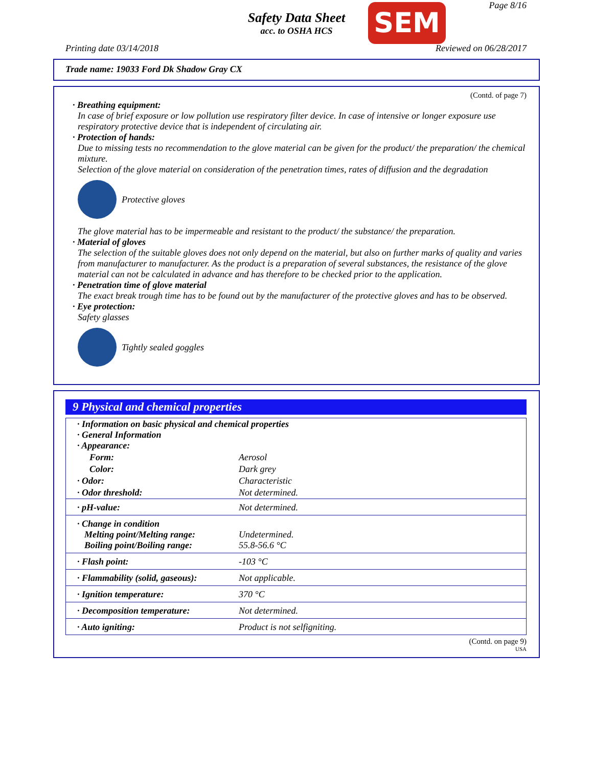Page 8/16
Safety Data Sheet
acc. to OSHA HCS
SEM
Printing date 03/14/2018 Reviewed on 06/28/2017
Trade name: 19033 Ford Dk Shadow Gray CX
(Contd. of page 7)
· Breathing equipment:
In case of brief exposure or low pollution use respiratory filter device. In case of intensive or longer exposure use respiratory protective device that is independent of circulating air.
· Protection of hands:
Due to missing tests no recommendation to the glove material can be given for the product/ the preparation/ the chemical mixture.
Selection of the glove material on consideration of the penetration times, rates of diffusion and the degradation
Protective gloves
The glove material has to be impermeable and resistant to the product/ the substance/ the preparation.
· Material of gloves
The selection of the suitable gloves does not only depend on the material, but also on further marks of quality and varies from manufacturer to manufacturer. As the product is a preparation of several substances, the resistance of the glove material can not be calculated in advance and has therefore to be checked prior to the application.
· Penetration time of glove material
The exact break trough time has to be found out by the manufacturer of the protective gloves and has to be observed.
· Eye protection:
Safety glasses
Tightly sealed goggles
9 Physical and chemical properties
| · Information on basic physical and chemical properties · General Information · Appearance: | |
| Form: | Aerosol |
| Color: | Dark grey |
| · Odor: | Characteristic |
| · Odor threshold: | Not determined. |
| · pH-value: | Not determined. |
| · Change in condition Melting point/Melting range: Boiling point/Boiling range: | Undetermined. 55.8-56.6 °C |
| · Flash point: | -103 °C |
| · Flammability (solid, gaseous): | Not applicable. |
| · Ignition temperature: | 370 °C |
| · Decomposition temperature: | Not determined. |
| · Auto igniting: | Product is not selfigniting. |
(Contd. on page 9)
USA